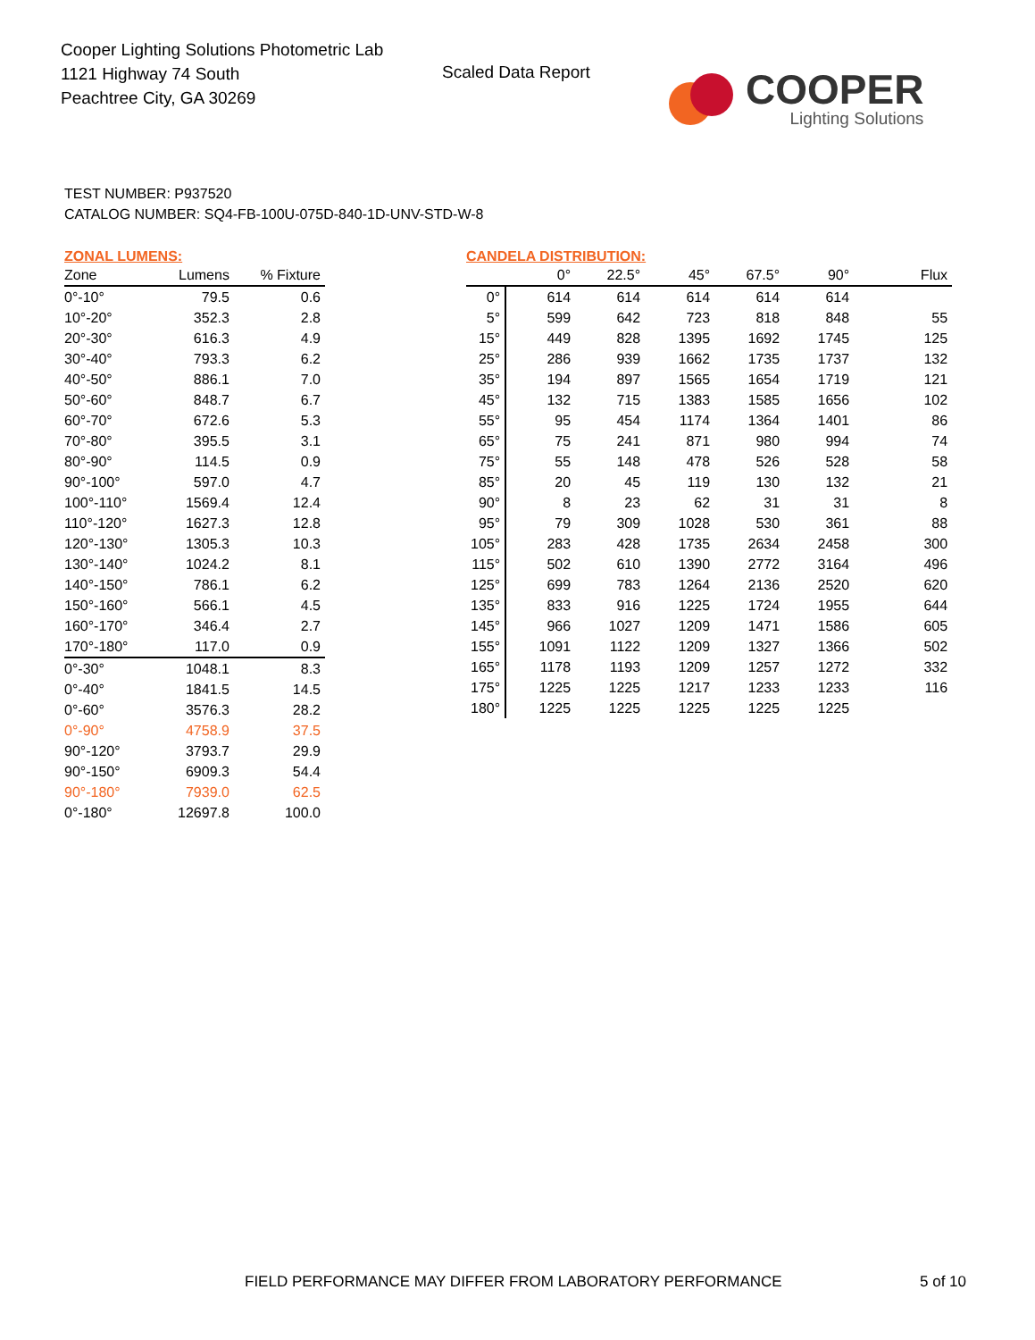Cooper Lighting Solutions Photometric Lab
1121 Highway 74 South
Peachtree City, GA 30269
Scaled Data Report
COOPER
Lighting Solutions
TEST NUMBER: P937520
CATALOG NUMBER: SQ4-FB-100U-075D-840-1D-UNV-STD-W-8
ZONAL LUMENS:
| Zone | Lumens | % Fixture |
| --- | --- | --- |
| 0°-10° | 79.5 | 0.6 |
| 10°-20° | 352.3 | 2.8 |
| 20°-30° | 616.3 | 4.9 |
| 30°-40° | 793.3 | 6.2 |
| 40°-50° | 886.1 | 7.0 |
| 50°-60° | 848.7 | 6.7 |
| 60°-70° | 672.6 | 5.3 |
| 70°-80° | 395.5 | 3.1 |
| 80°-90° | 114.5 | 0.9 |
| 90°-100° | 597.0 | 4.7 |
| 100°-110° | 1569.4 | 12.4 |
| 110°-120° | 1627.3 | 12.8 |
| 120°-130° | 1305.3 | 10.3 |
| 130°-140° | 1024.2 | 8.1 |
| 140°-150° | 786.1 | 6.2 |
| 150°-160° | 566.1 | 4.5 |
| 160°-170° | 346.4 | 2.7 |
| 170°-180° | 117.0 | 0.9 |
| 0°-30° | 1048.1 | 8.3 |
| 0°-40° | 1841.5 | 14.5 |
| 0°-60° | 3576.3 | 28.2 |
| 0°-90° | 4758.9 | 37.5 |
| 90°-120° | 3793.7 | 29.9 |
| 90°-150° | 6909.3 | 54.4 |
| 90°-180° | 7939.0 | 62.5 |
| 0°-180° | 12697.8 | 100.0 |
CANDELA DISTRIBUTION:
| | 0° | 22.5° | 45° | 67.5° | 90° | Flux |
| --- | --- | --- | --- | --- | --- | --- |
| 0° | 614 | 614 | 614 | 614 | 614 | |
| 5° | 599 | 642 | 723 | 818 | 848 | 55 |
| 15° | 449 | 828 | 1395 | 1692 | 1745 | 125 |
| 25° | 286 | 939 | 1662 | 1735 | 1737 | 132 |
| 35° | 194 | 897 | 1565 | 1654 | 1719 | 121 |
| 45° | 132 | 715 | 1383 | 1585 | 1656 | 102 |
| 55° | 95 | 454 | 1174 | 1364 | 1401 | 86 |
| 65° | 75 | 241 | 871 | 980 | 994 | 74 |
| 75° | 55 | 148 | 478 | 526 | 528 | 58 |
| 85° | 20 | 45 | 119 | 130 | 132 | 21 |
| 90° | 8 | 23 | 62 | 31 | 31 | 8 |
| 95° | 79 | 309 | 1028 | 530 | 361 | 88 |
| 105° | 283 | 428 | 1735 | 2634 | 2458 | 300 |
| 115° | 502 | 610 | 1390 | 2772 | 3164 | 496 |
| 125° | 699 | 783 | 1264 | 2136 | 2520 | 620 |
| 135° | 833 | 916 | 1225 | 1724 | 1955 | 644 |
| 145° | 966 | 1027 | 1209 | 1471 | 1586 | 605 |
| 155° | 1091 | 1122 | 1209 | 1327 | 1366 | 502 |
| 165° | 1178 | 1193 | 1209 | 1257 | 1272 | 332 |
| 175° | 1225 | 1225 | 1217 | 1233 | 1233 | 116 |
| 180° | 1225 | 1225 | 1225 | 1225 | 1225 | |
FIELD PERFORMANCE MAY DIFFER FROM LABORATORY PERFORMANCE
5 of 10